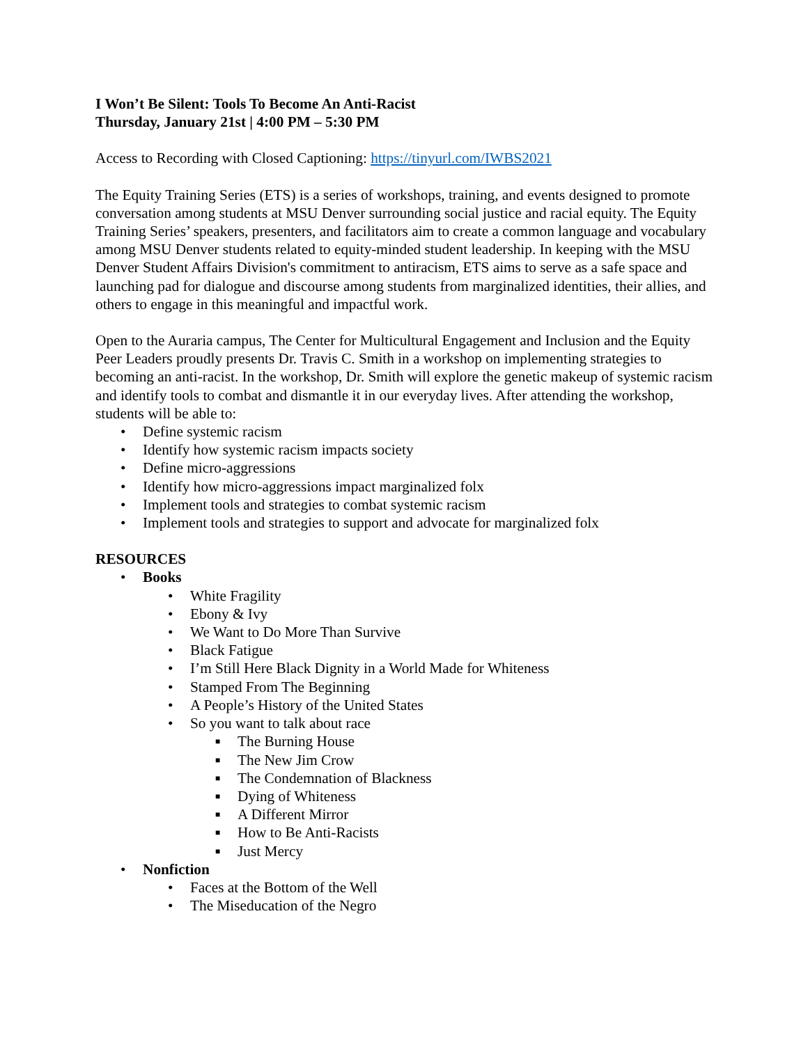I Won’t Be Silent: Tools To Become An Anti-Racist
Thursday, January 21st | 4:00 PM – 5:30 PM
Access to Recording with Closed Captioning: https://tinyurl.com/IWBS2021
The Equity Training Series (ETS) is a series of workshops, training, and events designed to promote conversation among students at MSU Denver surrounding social justice and racial equity. The Equity Training Series’ speakers, presenters, and facilitators aim to create a common language and vocabulary among MSU Denver students related to equity-minded student leadership. In keeping with the MSU Denver Student Affairs Division's commitment to antiracism, ETS aims to serve as a safe space and launching pad for dialogue and discourse among students from marginalized identities, their allies, and others to engage in this meaningful and impactful work.
Open to the Auraria campus, The Center for Multicultural Engagement and Inclusion and the Equity Peer Leaders proudly presents Dr. Travis C. Smith in a workshop on implementing strategies to becoming an anti-racist. In the workshop, Dr. Smith will explore the genetic makeup of systemic racism and identify tools to combat and dismantle it in our everyday lives. After attending the workshop, students will be able to:
• Define systemic racism
• Identify how systemic racism impacts society
• Define micro-aggressions
• Identify how micro-aggressions impact marginalized folx
• Implement tools and strategies to combat systemic racism
• Implement tools and strategies to support and advocate for marginalized folx
RESOURCES
• Books
• White Fragility
• Ebony & Ivy
• We Want to Do More Than Survive
• Black Fatigue
• I’m Still Here Black Dignity in a World Made for Whiteness
• Stamped From The Beginning
• A People’s History of the United States
• So you want to talk about race
■ The Burning House
■ The New Jim Crow
■ The Condemnation of Blackness
■ Dying of Whiteness
■ A Different Mirror
■ How to Be Anti-Racists
■ Just Mercy
• Nonfiction
• Faces at the Bottom of the Well
• The Miseducation of the Negro